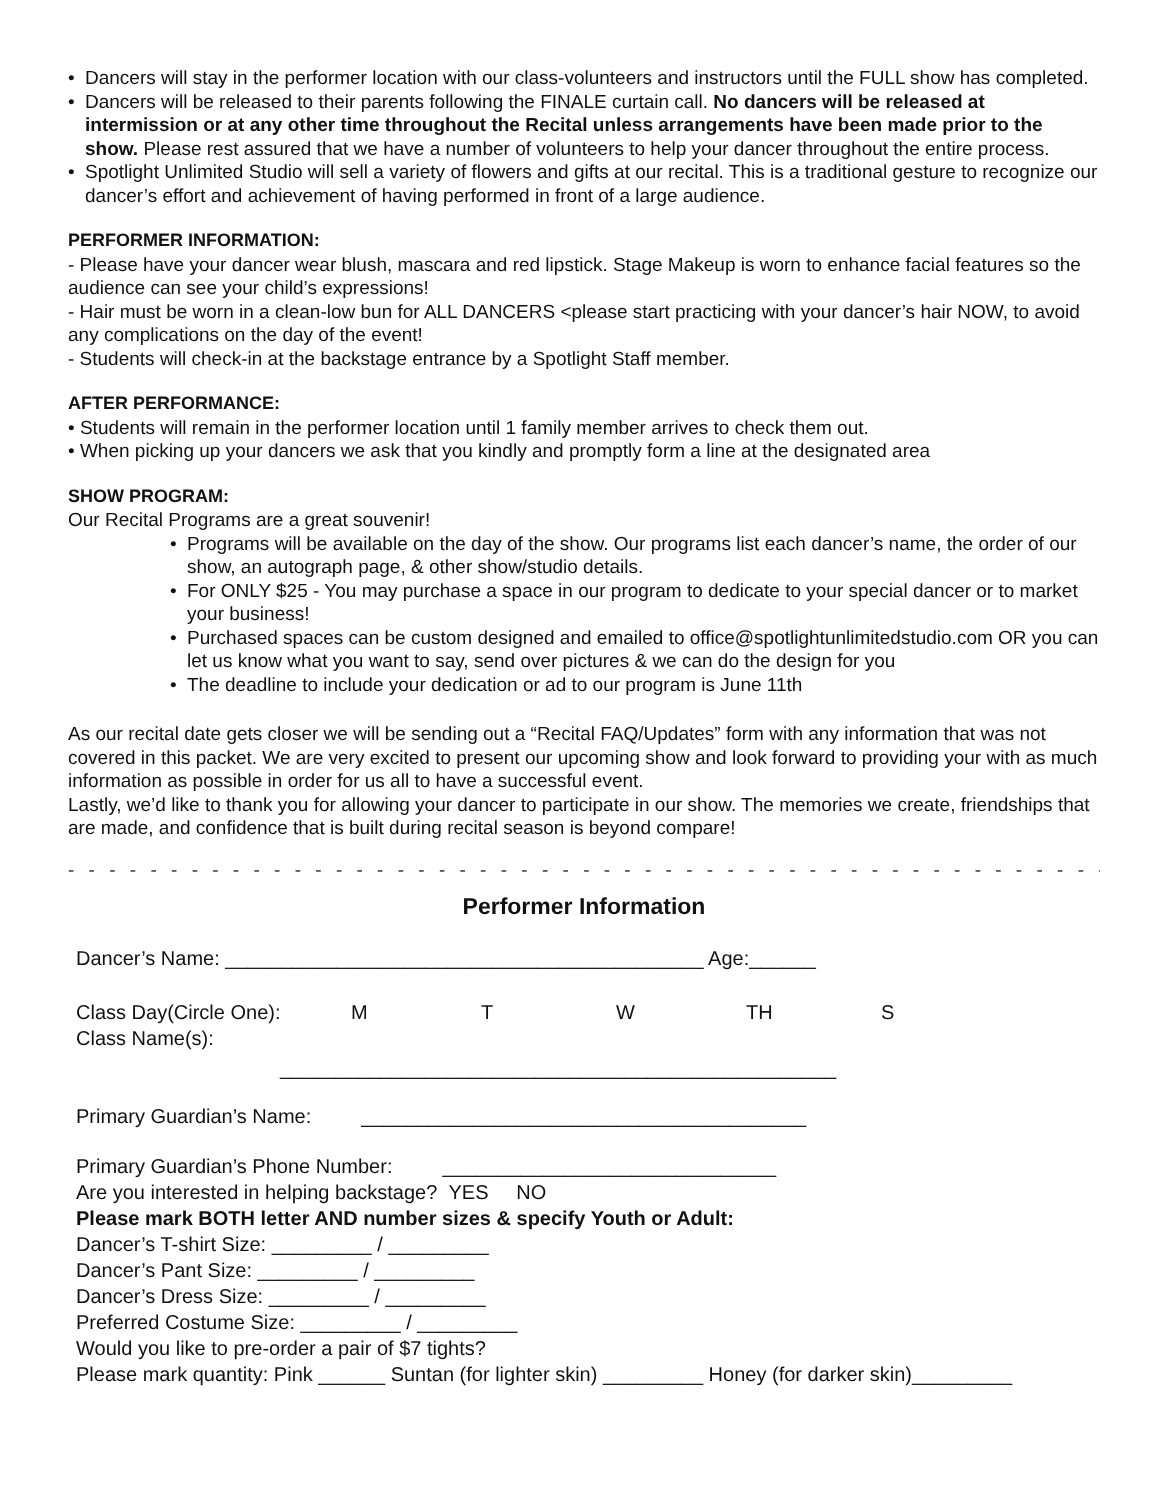• Dancers will stay in the performer location with our class-volunteers and instructors until the FULL show has completed.
• Dancers will be released to their parents following the FINALE curtain call. No dancers will be released at intermission or at any other time throughout the Recital unless arrangements have been made prior to the show. Please rest assured that we have a number of volunteers to help your dancer throughout the entire process.
• Spotlight Unlimited Studio will sell a variety of flowers and gifts at our recital. This is a traditional gesture to recognize our dancer’s effort and achievement of having performed in front of a large audience.
PERFORMER INFORMATION:
- Please have your dancer wear blush, mascara and red lipstick. Stage Makeup is worn to enhance facial features so the audience can see your child’s expressions!
- Hair must be worn in a clean-low bun for ALL DANCERS <please start practicing with your dancer’s hair NOW, to avoid any complications on the day of the event!
- Students will check-in at the backstage entrance by a Spotlight Staff member.
AFTER PERFORMANCE:
• Students will remain in the performer location until 1 family member arrives to check them out.
• When picking up your dancers we ask that you kindly and promptly form a line at the designated area
SHOW PROGRAM:
Our Recital Programs are a great souvenir!
• Programs will be available on the day of the show. Our programs list each dancer’s name, the order of our show, an autograph page, & other show/studio details.
• For ONLY $25 - You may purchase a space in our program to dedicate to your special dancer or to market your business!
• Purchased spaces can be custom designed and emailed to office@spotlightunlimitedstudio.com OR you can let us know what you want to say, send over pictures & we can do the design for you
• The deadline to include your dedication or ad to our program is June 11th
As our recital date gets closer we will be sending out a “Recital FAQ/Updates” form with any information that was not covered in this packet. We are very excited to present our upcoming show and look forward to providing your with as much information as possible in order for us all to have a successful event.
Lastly, we’d like to thank you for allowing your dancer to participate in our show. The memories we create, friendships that are made, and confidence that is built during recital season is beyond compare!
- - - - - - - - - - - - - - - - - - - - - - - - - - - - - - - - - - - - - - - - - - - - - - - - - - - - - - - - - - - - - - - - - - - - - - - - -
Performer Information
Dancer’s Name: ___________________________________________ Age:______
Class Day(Circle One): M T W TH S
Class Name(s):
__________________________________________________
Primary Guardian’s Name: ________________________________________
Primary Guardian’s Phone Number: ______________________________
Are you interested in helping backstage? YES NO
Please mark BOTH letter AND number sizes & specify Youth or Adult:
Dancer’s T-shirt Size: _________ / _________
Dancer’s Pant Size: _________ / _________
Dancer’s Dress Size: _________ / _________
Preferred Costume Size: _________ / _________
Would you like to pre-order a pair of $7 tights?
Please mark quantity: Pink ______ Suntan (for lighter skin) _________ Honey (for darker skin)_________